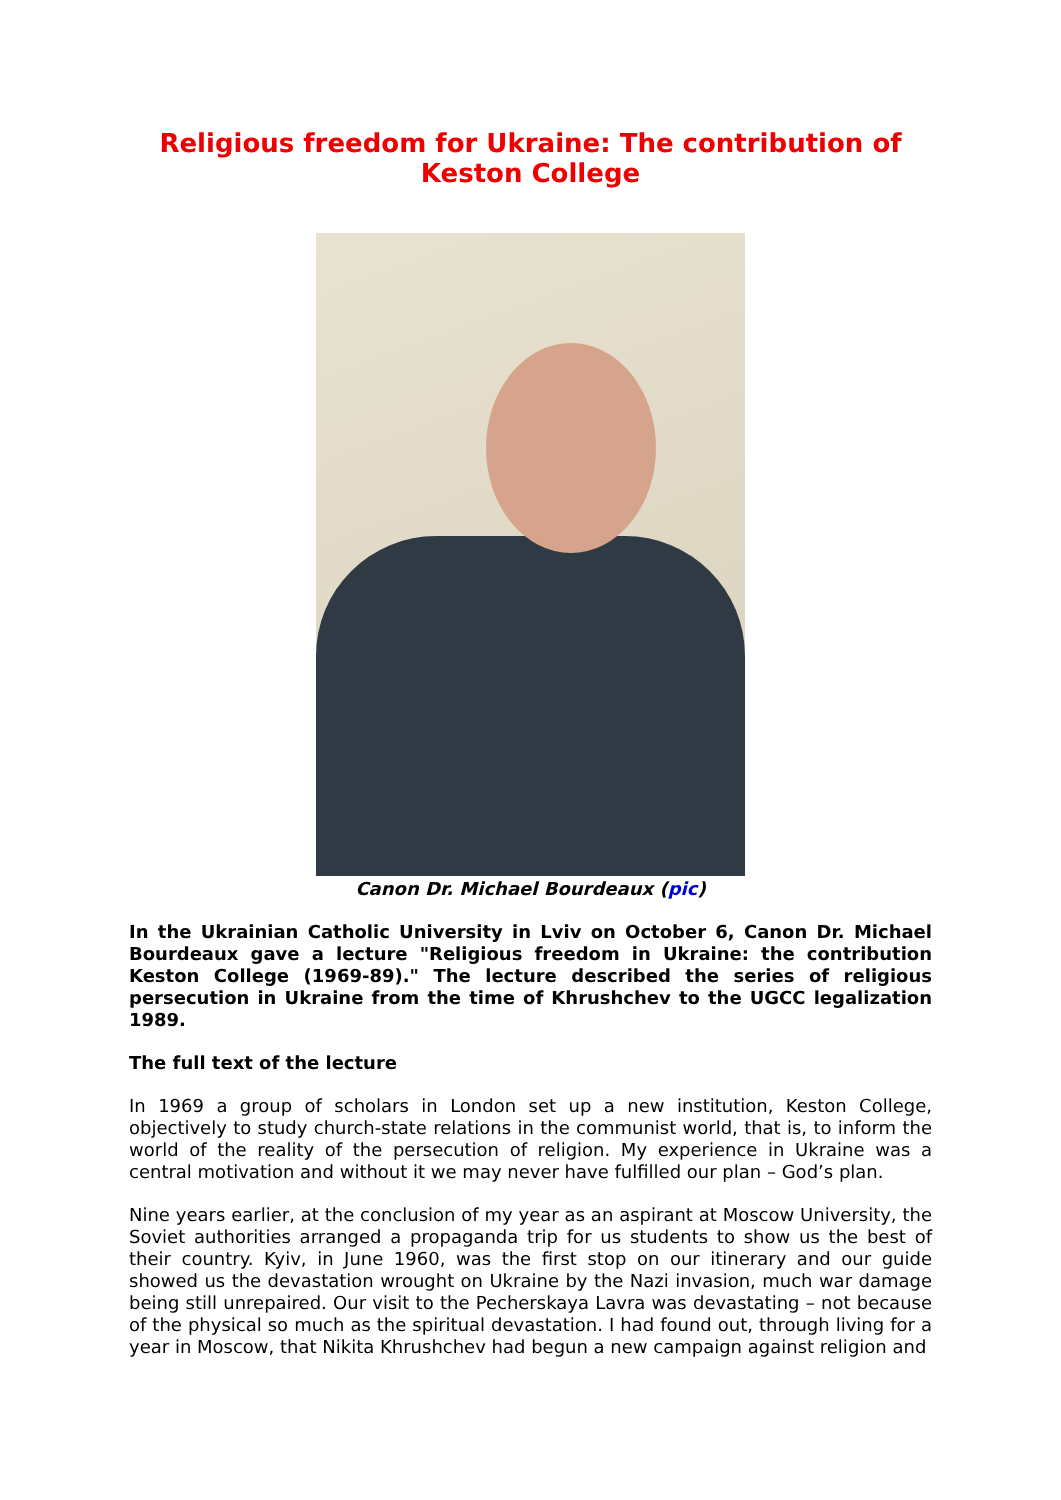Religious freedom for Ukraine: The contribution of Keston College
Canon Dr. Michael Bourdeaux (pic)
In the Ukrainian Catholic University in Lviv on October 6, Canon Dr. Michael Bourdeaux gave a lecture "Religious freedom in Ukraine: the contribution Keston College (1969-89)." The lecture described the series of religious persecution in Ukraine from the time of Khrushchev to the UGCC legalization 1989.
The full text of the lecture
In 1969 a group of scholars in London set up a new institution, Keston College, objectively to study church-state relations in the communist world, that is, to inform the world of the reality of the persecution of religion. My experience in Ukraine was a central motivation and without it we may never have fulfilled our plan – God’s plan.
Nine years earlier, at the conclusion of my year as an aspirant at Moscow University, the Soviet authorities arranged a propaganda trip for us students to show us the best of their country. Kyiv, in June 1960, was the first stop on our itinerary and our guide showed us the devastation wrought on Ukraine by the Nazi invasion, much war damage being still unrepaired. Our visit to the Pecherskaya Lavra was devastating – not because of the physical so much as the spiritual devastation. I had found out, through living for a year in Moscow, that Nikita Khrushchev had begun a new campaign against religion and